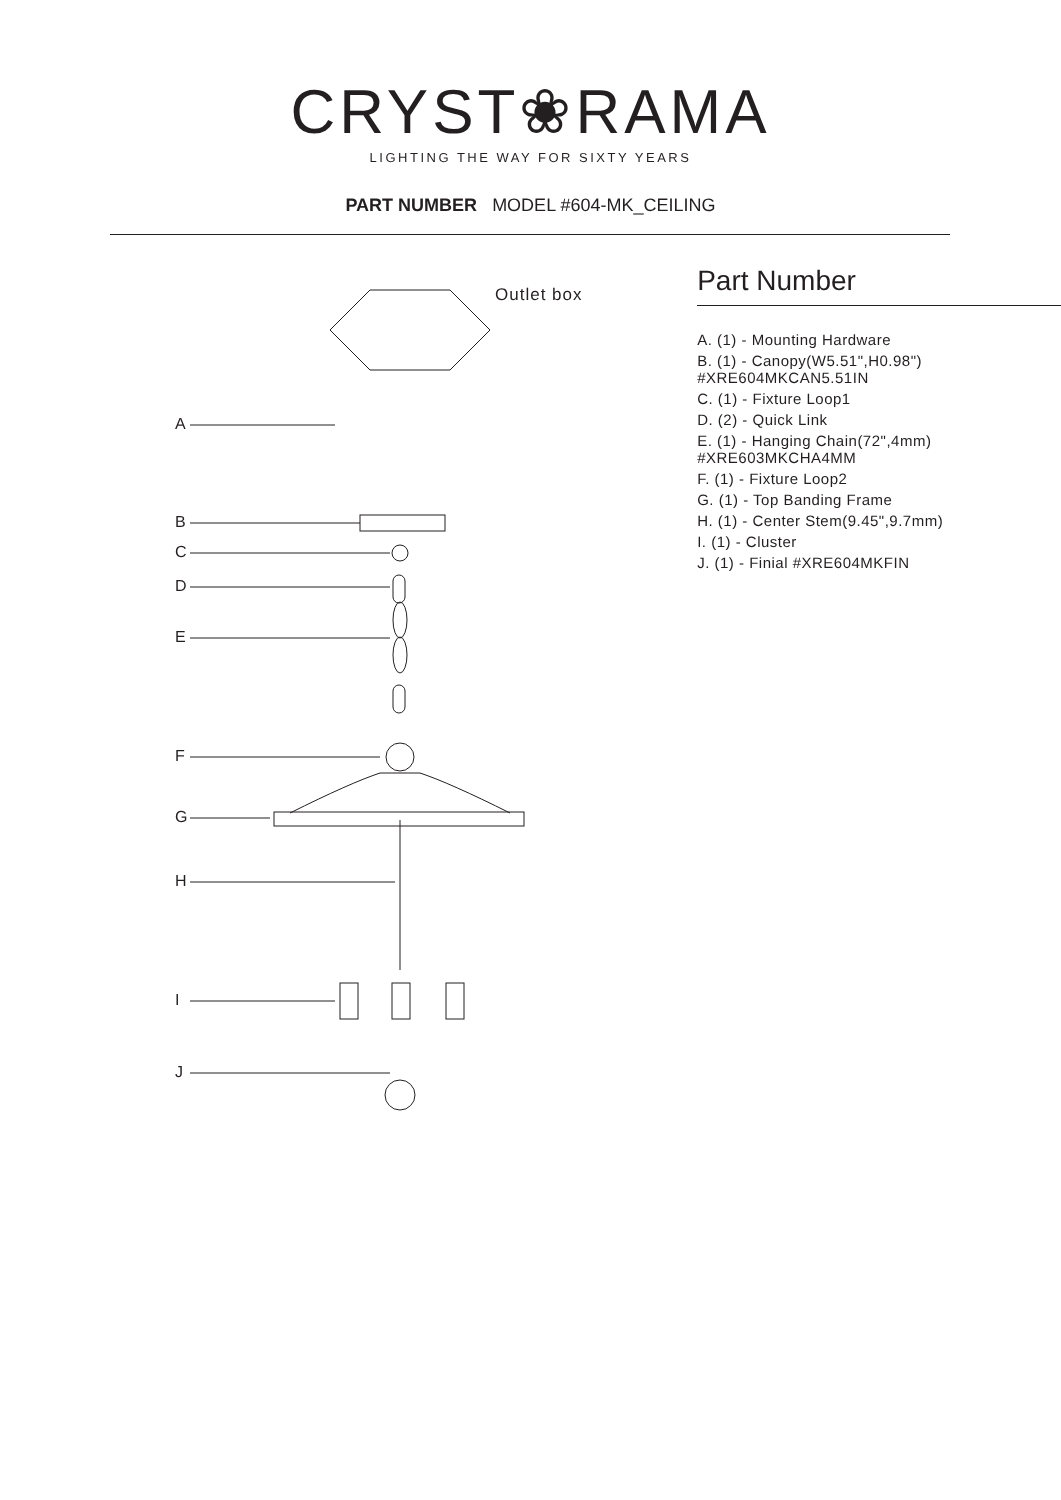CRYST❀RAMA
LIGHTING THE WAY FOR SIXTY YEARS
PART NUMBER MODEL #604-MK_CEILING
A
B
C
D
E
F
G
H
I
J
Outlet box
Part Number
A. (1) - Mounting Hardware
B. (1) - Canopy(W5.51",H0.98") #XRE604MKCAN5.51IN
C. (1) - Fixture Loop1
D. (2) - Quick Link
E. (1) - Hanging Chain(72",4mm) #XRE603MKCHA4MM
F. (1) - Fixture Loop2
G. (1) - Top Banding Frame
H. (1) - Center Stem(9.45",9.7mm)
I. (1) - Cluster
J. (1) - Finial #XRE604MKFIN